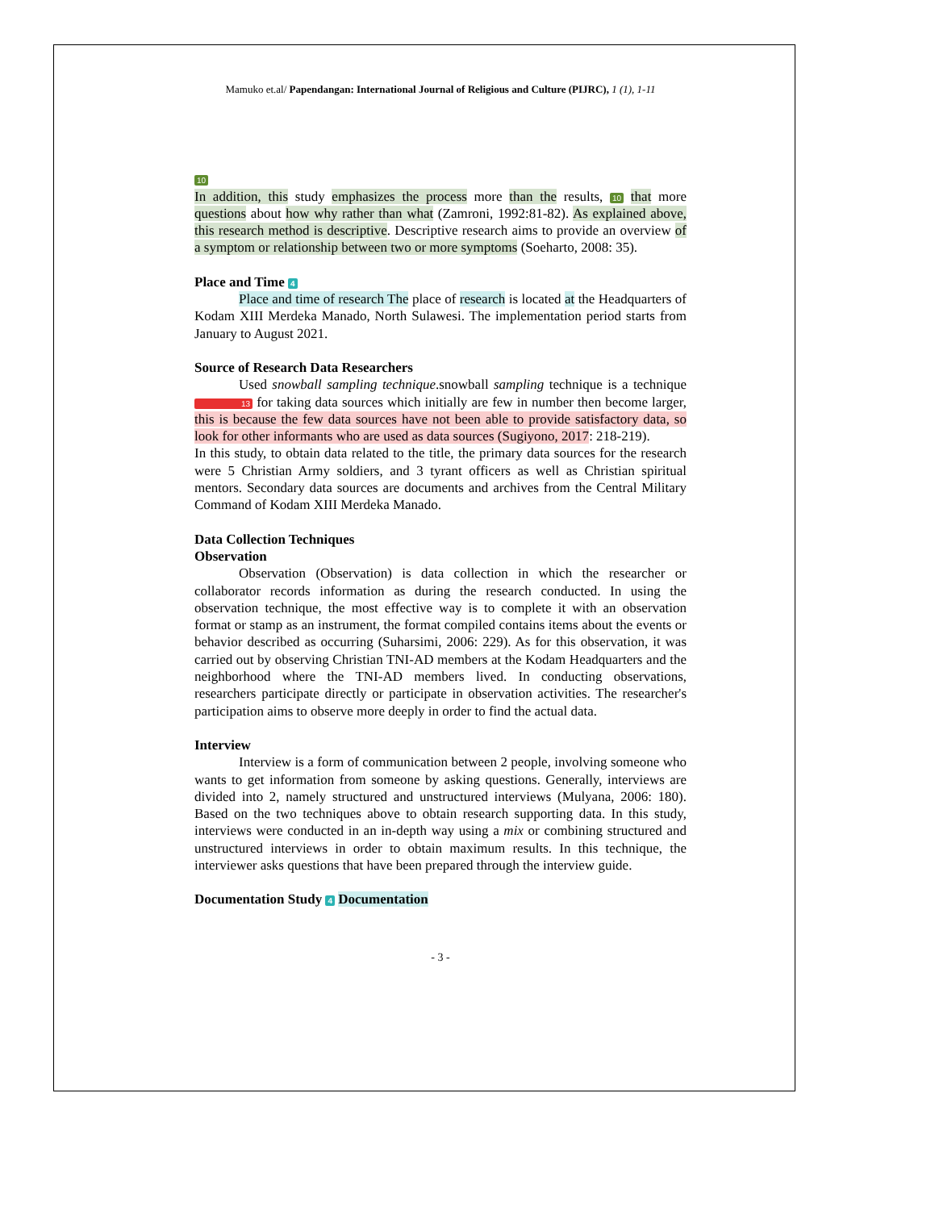Mamuko et.al/ Papendangan: International Journal of Religious and Culture (PIJRC), 1 (1), 1-11
10
In addition, this study emphasizes the process more than the results, 10 that more questions about how why rather than what (Zamroni, 1992:81-82). As explained above, this research method is descriptive. Descriptive research aims to provide an overview of a symptom or relationship between two or more symptoms (Soeharto, 2008: 35).
Place and Time 4
Place and time of research The place of research is located at the Headquarters of Kodam XIII Merdeka Manado, North Sulawesi. The implementation period starts from January to August 2021.
Source of Research Data Researchers
Used snowball sampling technique.snowball sampling technique is a technique 13 for taking data sources which initially are few in number then become larger, this is because the few data sources have not been able to provide satisfactory data, so look for other informants who are used as data sources (Sugiyono, 2017: 218-219).
In this study, to obtain data related to the title, the primary data sources for the research were 5 Christian Army soldiers, and 3 tyrant officers as well as Christian spiritual mentors. Secondary data sources are documents and archives from the Central Military Command of Kodam XIII Merdeka Manado.
Data Collection Techniques
Observation
Observation (Observation) is data collection in which the researcher or collaborator records information as during the research conducted. In using the observation technique, the most effective way is to complete it with an observation format or stamp as an instrument, the format compiled contains items about the events or behavior described as occurring (Suharsimi, 2006: 229). As for this observation, it was carried out by observing Christian TNI-AD members at the Kodam Headquarters and the neighborhood where the TNI-AD members lived. In conducting observations, researchers participate directly or participate in observation activities. The researcher's participation aims to observe more deeply in order to find the actual data.
Interview
Interview is a form of communication between 2 people, involving someone who wants to get information from someone by asking questions. Generally, interviews are divided into 2, namely structured and unstructured interviews (Mulyana, 2006: 180). Based on the two techniques above to obtain research supporting data. In this study, interviews were conducted in an in-depth way using a mix or combining structured and unstructured interviews in order to obtain maximum results. In this technique, the interviewer asks questions that have been prepared through the interview guide.
Documentation Study 4 Documentation
- 3 -